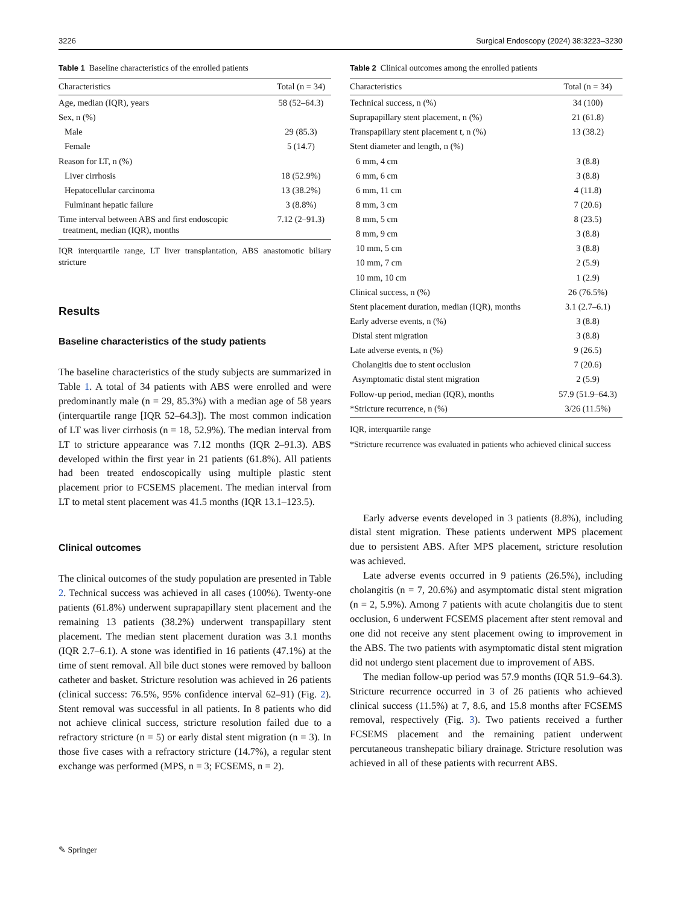3226 Surgical Endoscopy (2024) 38:3223–3230
Table 1 Baseline characteristics of the enrolled patients
| Characteristics | Total (n = 34) |
| --- | --- |
| Age, median (IQR), years | 58 (52–64.3) |
| Sex, n (%) | |
| Male | 29 (85.3) |
| Female | 5 (14.7) |
| Reason for LT, n (%) | |
| Liver cirrhosis | 18 (52.9%) |
| Hepatocellular carcinoma | 13 (38.2%) |
| Fulminant hepatic failure | 3 (8.8%) |
| Time interval between ABS and first endoscopic treatment, median (IQR), months | 7.12 (2–91.3) |
IQR interquartile range, LT liver transplantation, ABS anastomotic biliary stricture
Results
Baseline characteristics of the study patients
The baseline characteristics of the study subjects are summarized in Table 1. A total of 34 patients with ABS were enrolled and were predominantly male (n = 29, 85.3%) with a median age of 58 years (interquartile range [IQR 52–64.3]). The most common indication of LT was liver cirrhosis (n = 18, 52.9%). The median interval from LT to stricture appearance was 7.12 months (IQR 2–91.3). ABS developed within the first year in 21 patients (61.8%). All patients had been treated endoscopically using multiple plastic stent placement prior to FCSEMS placement. The median interval from LT to metal stent placement was 41.5 months (IQR 13.1–123.5).
Clinical outcomes
The clinical outcomes of the study population are presented in Table 2. Technical success was achieved in all cases (100%). Twenty-one patients (61.8%) underwent suprapapillary stent placement and the remaining 13 patients (38.2%) underwent transpapillary stent placement. The median stent placement duration was 3.1 months (IQR 2.7–6.1). A stone was identified in 16 patients (47.1%) at the time of stent removal. All bile duct stones were removed by balloon catheter and basket. Stricture resolution was achieved in 26 patients (clinical success: 76.5%, 95% confidence interval 62–91) (Fig. 2). Stent removal was successful in all patients. In 8 patients who did not achieve clinical success, stricture resolution failed due to a refractory stricture (n = 5) or early distal stent migration (n = 3). In those five cases with a refractory stricture (14.7%), a regular stent exchange was performed (MPS, n = 3; FCSEMS, n = 2).
Table 2 Clinical outcomes among the enrolled patients
| Characteristics | Total (n = 34) |
| --- | --- |
| Technical success, n (%) | 34 (100) |
| Suprapapillary stent placement, n (%) | 21 (61.8) |
| Transpapillary stent placement t, n (%) | 13 (38.2) |
| Stent diameter and length, n (%) | |
| 6 mm, 4 cm | 3 (8.8) |
| 6 mm, 6 cm | 3 (8.8) |
| 6 mm, 11 cm | 4 (11.8) |
| 8 mm, 3 cm | 7 (20.6) |
| 8 mm, 5 cm | 8 (23.5) |
| 8 mm, 9 cm | 3 (8.8) |
| 10 mm, 5 cm | 3 (8.8) |
| 10 mm, 7 cm | 2 (5.9) |
| 10 mm, 10 cm | 1 (2.9) |
| Clinical success, n (%) | 26 (76.5%) |
| Stent placement duration, median (IQR), months | 3.1 (2.7–6.1) |
| Early adverse events, n (%) | 3 (8.8) |
| Distal stent migration | 3 (8.8) |
| Late adverse events, n (%) | 9 (26.5) |
| Cholangitis due to stent occlusion | 7 (20.6) |
| Asymptomatic distal stent migration | 2 (5.9) |
| Follow-up period, median (IQR), months | 57.9 (51.9–64.3) |
| *Stricture recurrence, n (%) | 3/26 (11.5%) |
IQR, interquartile range
*Stricture recurrence was evaluated in patients who achieved clinical success
Early adverse events developed in 3 patients (8.8%), including distal stent migration. These patients underwent MPS placement due to persistent ABS. After MPS placement, stricture resolution was achieved.
Late adverse events occurred in 9 patients (26.5%), including cholangitis (n = 7, 20.6%) and asymptomatic distal stent migration (n = 2, 5.9%). Among 7 patients with acute cholangitis due to stent occlusion, 6 underwent FCSEMS placement after stent removal and one did not receive any stent placement owing to improvement in the ABS. The two patients with asymptomatic distal stent migration did not undergo stent placement due to improvement of ABS.
The median follow-up period was 57.9 months (IQR 51.9–64.3). Stricture recurrence occurred in 3 of 26 patients who achieved clinical success (11.5%) at 7, 8.6, and 15.8 months after FCSEMS removal, respectively (Fig. 3). Two patients received a further FCSEMS placement and the remaining patient underwent percutaneous transhepatic biliary drainage. Stricture resolution was achieved in all of these patients with recurrent ABS.
✎ Springer